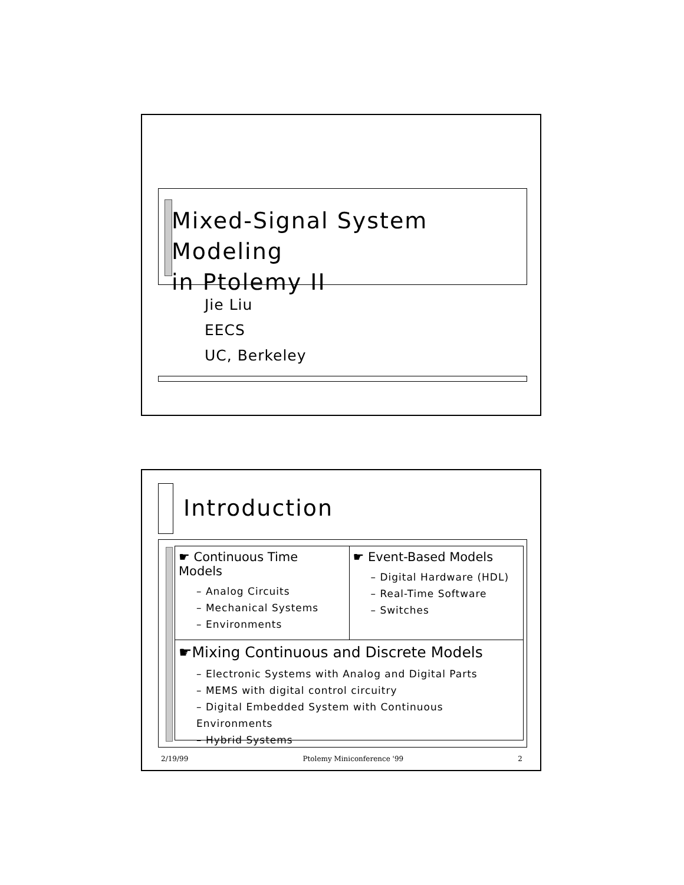Mixed-Signal System Modeling
in Ptolemy II
Jie Liu
EECS
UC, Berkeley
Introduction
☛ Continuous Time Models
– Analog Circuits
– Mechanical Systems
– Environments
☛ Event-Based Models
– Digital Hardware (HDL)
– Real-Time Software
– Switches
☛Mixing Continuous and Discrete Models
– Electronic Systems with Analog and Digital Parts
– MEMS with digital control circuitry
– Digital Embedded System with Continuous Environments
– Hybrid Systems
2/19/99 Ptolemy Miniconference '99 2